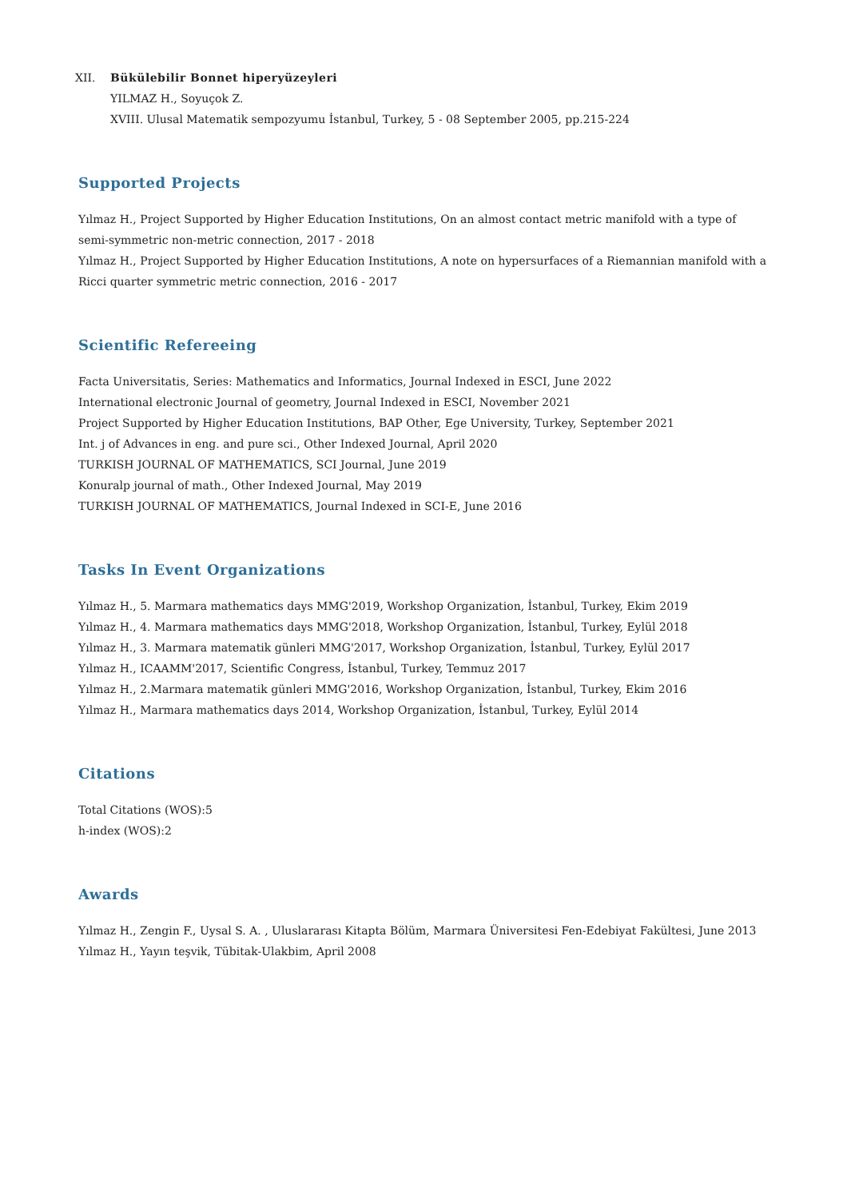XII. Bükülebilir Bonnet hiperyüzeyleri
YILMAZ H., Soyuçok Z.
XVIII. Ulusal Matematik sempozyumu İstanbul, Turkey, 5 - 08 September 2005, pp.215-224
Supported Projects
Yılmaz H., Project Supported by Higher Education Institutions, On an almost contact metric manifold with a type of semi-symmetric non-metric connection, 2017 - 2018
Yılmaz H., Project Supported by Higher Education Institutions, A note on hypersurfaces of a Riemannian manifold with a Ricci quarter symmetric metric connection, 2016 - 2017
Scientific Refereeing
Facta Universitatis, Series: Mathematics and Informatics, Journal Indexed in ESCI, June 2022
International electronic Journal of geometry, Journal Indexed in ESCI, November 2021
Project Supported by Higher Education Institutions, BAP Other, Ege University, Turkey, September 2021
Int. j of Advances in eng. and pure sci., Other Indexed Journal, April 2020
TURKISH JOURNAL OF MATHEMATICS, SCI Journal, June 2019
Konuralp journal of math., Other Indexed Journal, May 2019
TURKISH JOURNAL OF MATHEMATICS, Journal Indexed in SCI-E, June 2016
Tasks In Event Organizations
Yılmaz H., 5. Marmara mathematics days MMG'2019, Workshop Organization, İstanbul, Turkey, Ekim 2019
Yılmaz H., 4. Marmara mathematics days MMG'2018, Workshop Organization, İstanbul, Turkey, Eylül 2018
Yılmaz H., 3. Marmara matematik günleri MMG'2017, Workshop Organization, İstanbul, Turkey, Eylül 2017
Yılmaz H., ICAAMM'2017, Scientific Congress, İstanbul, Turkey, Temmuz 2017
Yılmaz H., 2.Marmara matematik günleri MMG'2016, Workshop Organization, İstanbul, Turkey, Ekim 2016
Yılmaz H., Marmara mathematics days 2014, Workshop Organization, İstanbul, Turkey, Eylül 2014
Citations
Total Citations (WOS):5
h-index (WOS):2
Awards
Yılmaz H., Zengin F., Uysal S. A. , Uluslararası Kitapta Bölüm, Marmara Üniversitesi Fen-Edebiyat Fakültesi, June 2013
Yılmaz H., Yayın teşvik, Tübitak-Ulakbim, April 2008